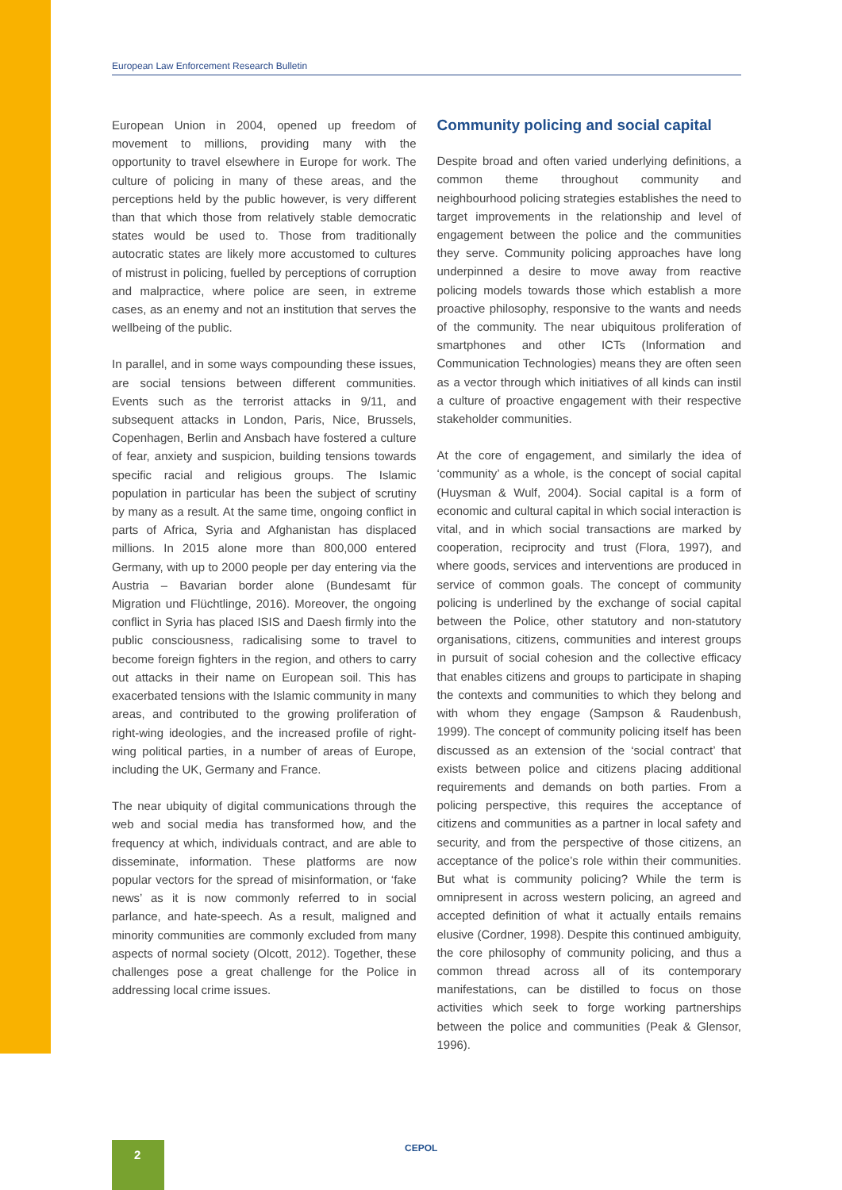European Law Enforcement Research Bulletin
European Union in 2004, opened up freedom of movement to millions, providing many with the opportunity to travel elsewhere in Europe for work. The culture of policing in many of these areas, and the perceptions held by the public however, is very different than that which those from relatively stable democratic states would be used to. Those from traditionally autocratic states are likely more accustomed to cultures of mistrust in policing, fuelled by perceptions of corruption and malpractice, where police are seen, in extreme cases, as an enemy and not an institution that serves the wellbeing of the public.
In parallel, and in some ways compounding these issues, are social tensions between different communities. Events such as the terrorist attacks in 9/11, and subsequent attacks in London, Paris, Nice, Brussels, Copenhagen, Berlin and Ansbach have fostered a culture of fear, anxiety and suspicion, building tensions towards specific racial and religious groups. The Islamic population in particular has been the subject of scrutiny by many as a result. At the same time, ongoing conflict in parts of Africa, Syria and Afghanistan has displaced millions. In 2015 alone more than 800,000 entered Germany, with up to 2000 people per day entering via the Austria – Bavarian border alone (Bundesamt für Migration und Flüchtlinge, 2016). Moreover, the ongoing conflict in Syria has placed ISIS and Daesh firmly into the public consciousness, radicalising some to travel to become foreign fighters in the region, and others to carry out attacks in their name on European soil. This has exacerbated tensions with the Islamic community in many areas, and contributed to the growing proliferation of right-wing ideologies, and the increased profile of right-wing political parties, in a number of areas of Europe, including the UK, Germany and France.
The near ubiquity of digital communications through the web and social media has transformed how, and the frequency at which, individuals contract, and are able to disseminate, information. These platforms are now popular vectors for the spread of misinformation, or ‘fake news’ as it is now commonly referred to in social parlance, and hate-speech. As a result, maligned and minority communities are commonly excluded from many aspects of normal society (Olcott, 2012). Together, these challenges pose a great challenge for the Police in addressing local crime issues.
Community policing and social capital
Despite broad and often varied underlying definitions, a common theme throughout community and neighbourhood policing strategies establishes the need to target improvements in the relationship and level of engagement between the police and the communities they serve. Community policing approaches have long underpinned a desire to move away from reactive policing models towards those which establish a more proactive philosophy, responsive to the wants and needs of the community. The near ubiquitous proliferation of smartphones and other ICTs (Information and Communication Technologies) means they are often seen as a vector through which initiatives of all kinds can instil a culture of proactive engagement with their respective stakeholder communities.
At the core of engagement, and similarly the idea of ‘community’ as a whole, is the concept of social capital (Huysman & Wulf, 2004). Social capital is a form of economic and cultural capital in which social interaction is vital, and in which social transactions are marked by cooperation, reciprocity and trust (Flora, 1997), and where goods, services and interventions are produced in service of common goals. The concept of community policing is underlined by the exchange of social capital between the Police, other statutory and non-statutory organisations, citizens, communities and interest groups in pursuit of social cohesion and the collective efficacy that enables citizens and groups to participate in shaping the contexts and communities to which they belong and with whom they engage (Sampson & Raudenbush, 1999). The concept of community policing itself has been discussed as an extension of the ‘social contract’ that exists between police and citizens placing additional requirements and demands on both parties. From a policing perspective, this requires the acceptance of citizens and communities as a partner in local safety and security, and from the perspective of those citizens, an acceptance of the police’s role within their communities. But what is community policing? While the term is omnipresent in across western policing, an agreed and accepted definition of what it actually entails remains elusive (Cordner, 1998). Despite this continued ambiguity, the core philosophy of community policing, and thus a common thread across all of its contemporary manifestations, can be distilled to focus on those activities which seek to forge working partnerships between the police and communities (Peak & Glensor, 1996).
2 CEPOL